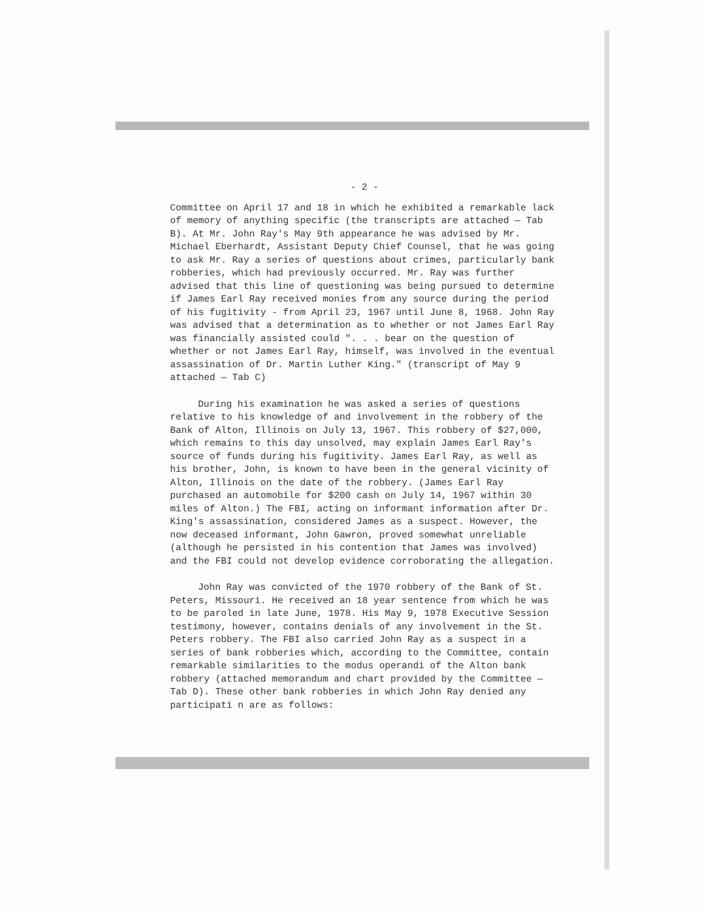- 2 -
Committee on April 17 and 18 in which he exhibited a remarkable lack of memory of anything specific (the transcripts are attached — Tab B). At Mr. John Ray's May 9th appearance he was advised by Mr. Michael Eberhardt, Assistant Deputy Chief Counsel, that he was going to ask Mr. Ray a series of questions about crimes, particularly bank robberies, which had previously occurred. Mr. Ray was further advised that this line of questioning was being pursued to determine if James Earl Ray received monies from any source during the period of his fugitivity - from April 23, 1967 until June 8, 1968. John Ray was advised that a determination as to whether or not James Earl Ray was financially assisted could ". . . bear on the question of whether or not James Earl Ray, himself, was involved in the eventual assassination of Dr. Martin Luther King." (transcript of May 9 attached — Tab C)
During his examination he was asked a series of questions relative to his knowledge of and involvement in the robbery of the Bank of Alton, Illinois on July 13, 1967. This robbery of $27,000, which remains to this day unsolved, may explain James Earl Ray's source of funds during his fugitivity. James Earl Ray, as well as his brother, John, is known to have been in the general vicinity of Alton, Illinois on the date of the robbery. (James Earl Ray purchased an automobile for $200 cash on July 14, 1967 within 30 miles of Alton.) The FBI, acting on informant information after Dr. King's assassination, considered James as a suspect. However, the now deceased informant, John Gawron, proved somewhat unreliable (although he persisted in his contention that James was involved) and the FBI could not develop evidence corroborating the allegation.
John Ray was convicted of the 1970 robbery of the Bank of St. Peters, Missouri. He received an 18 year sentence from which he was to be paroled in late June, 1978. His May 9, 1978 Executive Session testimony, however, contains denials of any involvement in the St. Peters robbery. The FBI also carried John Ray as a suspect in a series of bank robberies which, according to the Committee, contain remarkable similarities to the modus operandi of the Alton bank robbery (attached memorandum and chart provided by the Committee — Tab D). These other bank robberies in which John Ray denied any participati n are as follows: